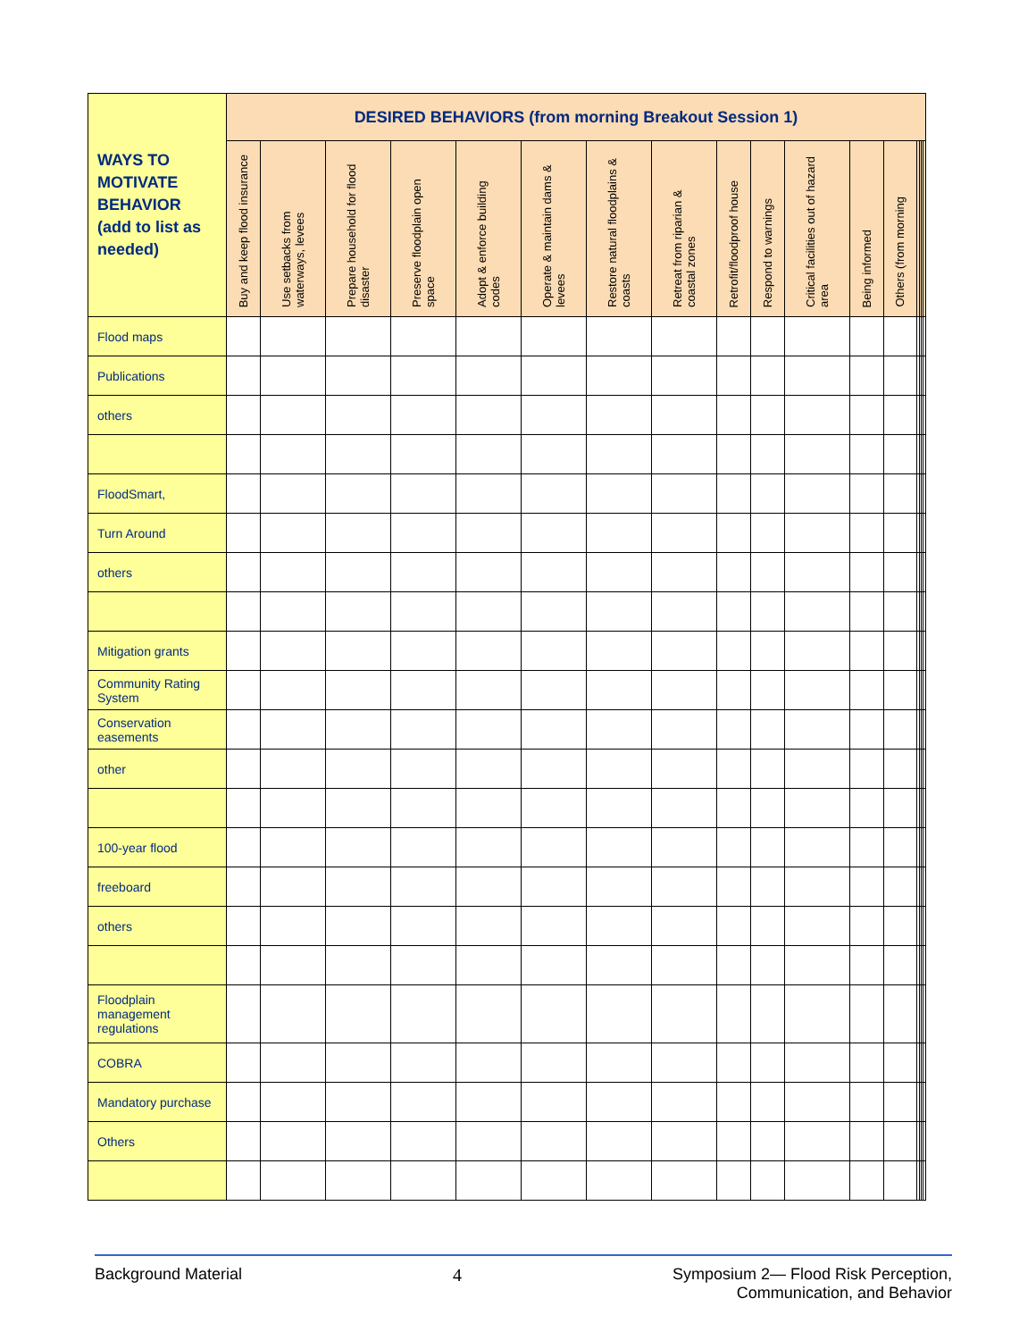| WAYS TO MOTIVATE BEHAVIOR (add to list as needed) | DESIRED BEHAVIORS (from morning Breakout Session 1) | | | | | | | | | | | | | | | | |
| --- | --- | --- | --- | --- | --- | --- | --- | --- | --- | --- | --- | --- | --- | --- | --- | --- | --- |
| | Buy and keep flood insurance | Use setbacks from waterways, levees | Prepare household for flood disaster | Preserve floodplain open space | Adopt & enforce building codes | Operate & maintain dams & levees | Restore natural floodplains & coasts | Retreat from riparian & coastal zones | Retrofit/floodproof house | Respond to warnings | Critical facilities out of hazard area | Being informed | Others (from morning | | | | |
| Flood maps | | | | | | | | | | | | | | | | | |
| Publications | | | | | | | | | | | | | | | | | |
| others | | | | | | | | | | | | | | | | | |
| FloodSmart, | | | | | | | | | | | | | | | | | |
| Turn Around | | | | | | | | | | | | | | | | | |
| others | | | | | | | | | | | | | | | | | |
| Mitigation grants | | | | | | | | | | | | | | | | | |
| Community Rating System | | | | | | | | | | | | | | | | | |
| Conservation easements | | | | | | | | | | | | | | | | | |
| other | | | | | | | | | | | | | | | | | |
| 100-year flood | | | | | | | | | | | | | | | | | |
| freeboard | | | | | | | | | | | | | | | | | |
| others | | | | | | | | | | | | | | | | | |
| Floodplain management regulations | | | | | | | | | | | | | | | | | |
| COBRA | | | | | | | | | | | | | | | | | |
| Mandatory purchase | | | | | | | | | | | | | | | | | |
| Others | | | | | | | | | | | | | | | | | |
Background Material 4 Symposium 2— Flood Risk Perception,
Communication, and Behavior